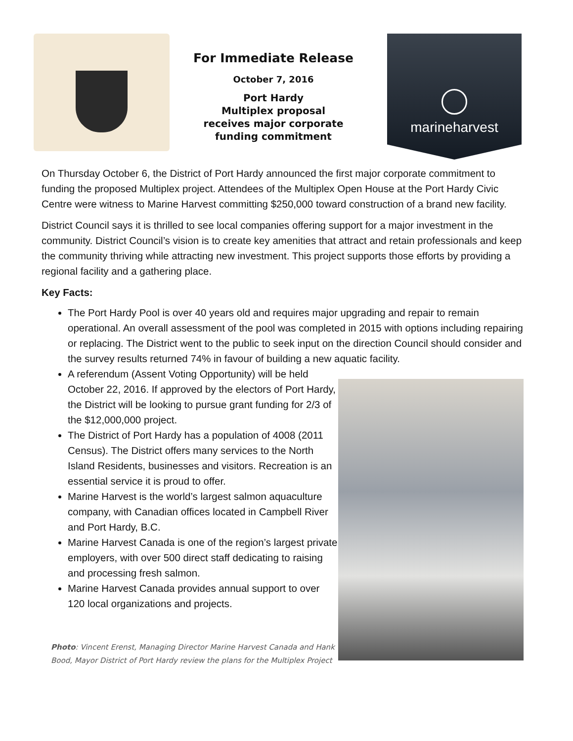For Immediate Release
October 7, 2016
Port Hardy
Multiplex proposal
receives major corporate
funding commitment
marineharvest
On Thursday October 6, the District of Port Hardy announced the first major corporate commitment to funding the proposed Multiplex project. Attendees of the Multiplex Open House at the Port Hardy Civic Centre were witness to Marine Harvest committing $250,000 toward construction of a brand new facility.
District Council says it is thrilled to see local companies offering support for a major investment in the community. District Council’s vision is to create key amenities that attract and retain professionals and keep the community thriving while attracting new investment. This project supports those efforts by providing a regional facility and a gathering place.
Key Facts:
The Port Hardy Pool is over 40 years old and requires major upgrading and repair to remain operational. An overall assessment of the pool was completed in 2015 with options including repairing or replacing. The District went to the public to seek input on the direction Council should consider and the survey results returned 74% in favour of building a new aquatic facility.
A referendum (Assent Voting Opportunity) will be held October 22, 2016. If approved by the electors of Port Hardy, the District will be looking to pursue grant funding for 2/3 of the $12,000,000 project.
The District of Port Hardy has a population of 4008 (2011 Census). The District offers many services to the North Island Residents, businesses and visitors. Recreation is an essential service it is proud to offer.
Marine Harvest is the world’s largest salmon aquaculture company, with Canadian offices located in Campbell River and Port Hardy, B.C.
Marine Harvest Canada is one of the region’s largest private employers, with over 500 direct staff dedicating to raising and processing fresh salmon.
Marine Harvest Canada provides annual support to over 120 local organizations and projects.
Photo: Vincent Erenst, Managing Director Marine Harvest Canada and Hank Bood, Mayor District of Port Hardy review the plans for the Multiplex Project